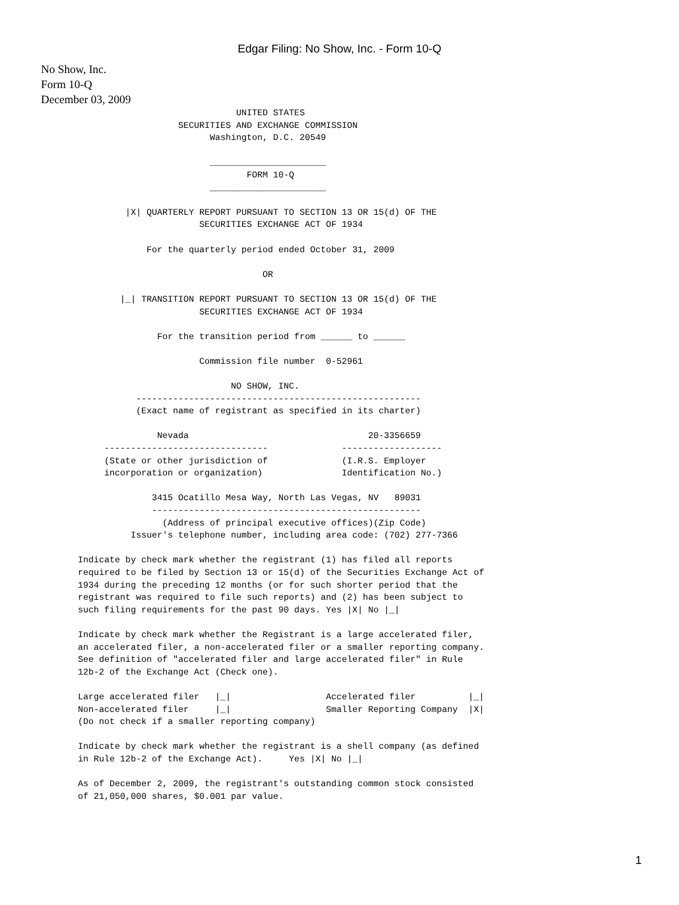Edgar Filing: No Show, Inc. - Form 10-Q
No Show, Inc.
Form 10-Q
December 03, 2009
                                     UNITED STATES
                          SECURITIES AND EXCHANGE COMMISSION
                                Washington, D.C. 20549

                                ______________________
                                       FORM 10-Q
                                ______________________

                |X| QUARTERLY REPORT PURSUANT TO SECTION 13 OR 15(d) OF THE
                              SECURITIES EXCHANGE ACT OF 1934

                    For the quarterly period ended October 31, 2009

                                          OR

               |_| TRANSITION REPORT PURSUANT TO SECTION 13 OR 15(d) OF THE
                              SECURITIES EXCHANGE ACT OF 1934

                      For the transition period from ______ to ______

                              Commission file number  0-52961

                                    NO SHOW, INC.
                  ------------------------------------------------------
                  (Exact name of registrant as specified in its charter)

                      Nevada                                  20-3356659
            -------------------------------              -------------------
            (State or other jurisdiction of              (I.R.S. Employer
            incorporation or organization)               Identification No.)

                     3415 Ocatillo Mesa Way, North Las Vegas, NV   89031
                     ---------------------------------------------------
                       (Address of principal executive offices)(Zip Code)
                 Issuer's telephone number, including area code: (702) 277-7366

       Indicate by check mark whether the registrant (1) has filed all reports
       required to be filed by Section 13 or 15(d) of the Securities Exchange Act of
       1934 during the preceding 12 months (or for such shorter period that the
       registrant was required to file such reports) and (2) has been subject to
       such filing requirements for the past 90 days. Yes |X| No |_|

       Indicate by check mark whether the Registrant is a large accelerated filer,
       an accelerated filer, a non-accelerated filer or a smaller reporting company.
       See definition of "accelerated filer and large accelerated filer" in Rule
       12b-2 of the Exchange Act (Check one).

       Large accelerated filer   |_|                  Accelerated filer          |_|
       Non-accelerated filer     |_|                  Smaller Reporting Company  |X|
       (Do not check if a smaller reporting company)

       Indicate by check mark whether the registrant is a shell company (as defined
       in Rule 12b-2 of the Exchange Act).     Yes |X| No |_|

       As of December 2, 2009, the registrant's outstanding common stock consisted
       of 21,050,000 shares, $0.001 par value.
1